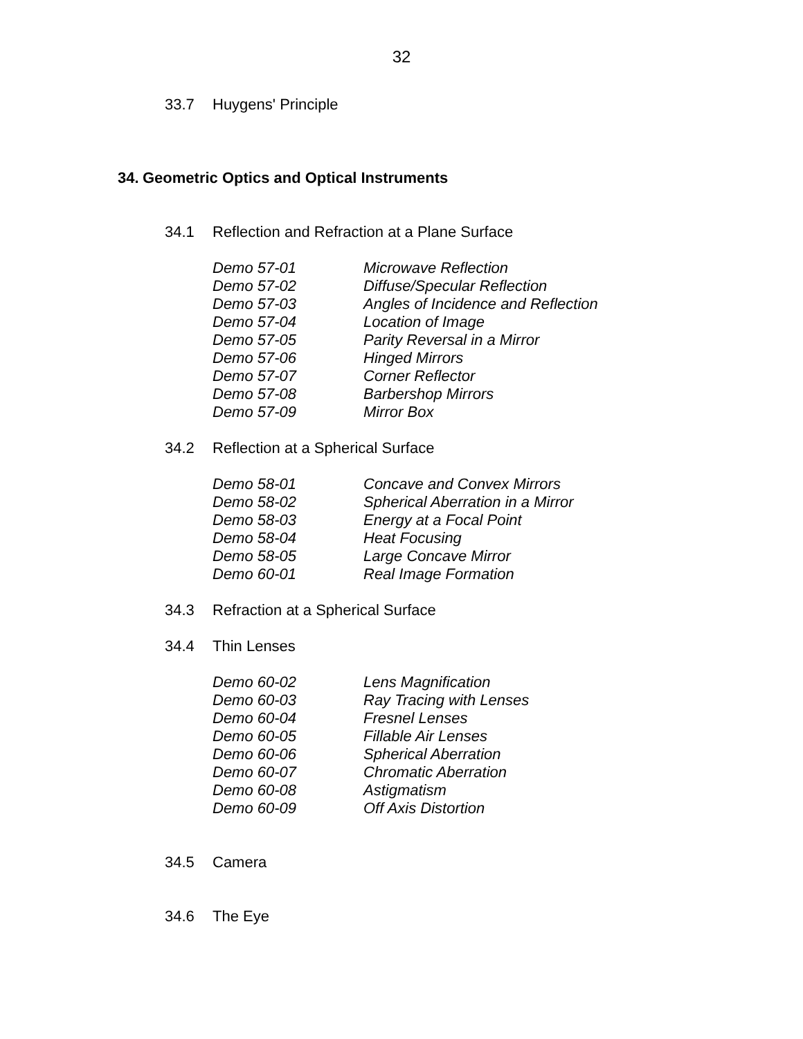32
33.7 Huygens' Principle
34. Geometric Optics and Optical Instruments
34.1 Reflection and Refraction at a Plane Surface
Demo 57-01 Microwave Reflection
Demo 57-02 Diffuse/Specular Reflection
Demo 57-03 Angles of Incidence and Reflection
Demo 57-04 Location of Image
Demo 57-05 Parity Reversal in a Mirror
Demo 57-06 Hinged Mirrors
Demo 57-07 Corner Reflector
Demo 57-08 Barbershop Mirrors
Demo 57-09 Mirror Box
34.2 Reflection at a Spherical Surface
Demo 58-01 Concave and Convex Mirrors
Demo 58-02 Spherical Aberration in a Mirror
Demo 58-03 Energy at a Focal Point
Demo 58-04 Heat Focusing
Demo 58-05 Large Concave Mirror
Demo 60-01 Real Image Formation
34.3 Refraction at a Spherical Surface
34.4 Thin Lenses
Demo 60-02 Lens Magnification
Demo 60-03 Ray Tracing with Lenses
Demo 60-04 Fresnel Lenses
Demo 60-05 Fillable Air Lenses
Demo 60-06 Spherical Aberration
Demo 60-07 Chromatic Aberration
Demo 60-08 Astigmatism
Demo 60-09 Off Axis Distortion
34.5 Camera
34.6 The Eye